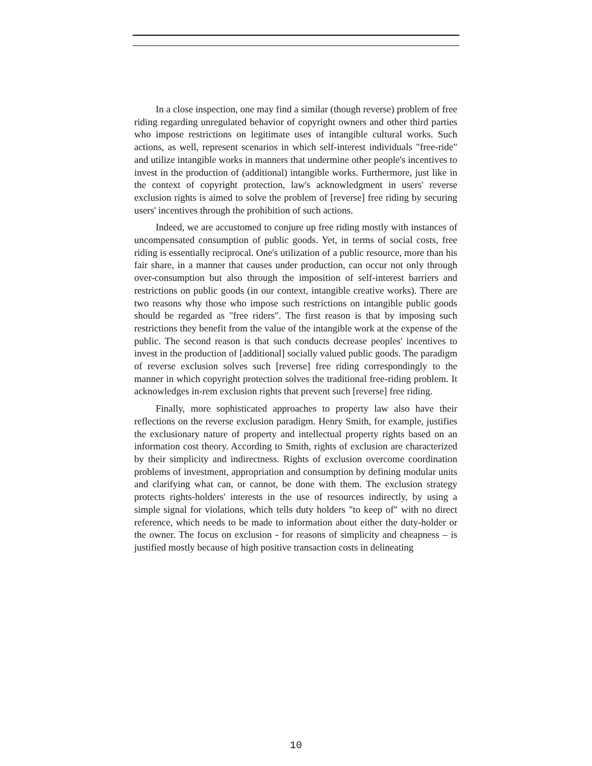In a close inspection, one may find a similar (though reverse) problem of free riding regarding unregulated behavior of copyright owners and other third parties who impose restrictions on legitimate uses of intangible cultural works. Such actions, as well, represent scenarios in which self-interest individuals "free-ride" and utilize intangible works in manners that undermine other people's incentives to invest in the production of (additional) intangible works. Furthermore, just like in the context of copyright protection, law's acknowledgment in users' reverse exclusion rights is aimed to solve the problem of [reverse] free riding by securing users' incentives through the prohibition of such actions.
Indeed, we are accustomed to conjure up free riding mostly with instances of uncompensated consumption of public goods. Yet, in terms of social costs, free riding is essentially reciprocal. One's utilization of a public resource, more than his fair share, in a manner that causes under production, can occur not only through over-consumption but also through the imposition of self-interest barriers and restrictions on public goods (in our context, intangible creative works). There are two reasons why those who impose such restrictions on intangible public goods should be regarded as "free riders". The first reason is that by imposing such restrictions they benefit from the value of the intangible work at the expense of the public. The second reason is that such conducts decrease peoples' incentives to invest in the production of [additional] socially valued public goods. The paradigm of reverse exclusion solves such [reverse] free riding correspondingly to the manner in which copyright protection solves the traditional free-riding problem. It acknowledges in-rem exclusion rights that prevent such [reverse] free riding.
Finally, more sophisticated approaches to property law also have their reflections on the reverse exclusion paradigm. Henry Smith, for example, justifies the exclusionary nature of property and intellectual property rights based on an information cost theory. According to Smith, rights of exclusion are characterized by their simplicity and indirectness. Rights of exclusion overcome coordination problems of investment, appropriation and consumption by defining modular units and clarifying what can, or cannot, be done with them. The exclusion strategy protects rights-holders' interests in the use of resources indirectly, by using a simple signal for violations, which tells duty holders "to keep of" with no direct reference, which needs to be made to information about either the duty-holder or the owner. The focus on exclusion - for reasons of simplicity and cheapness – is justified mostly because of high positive transaction costs in delineating
10